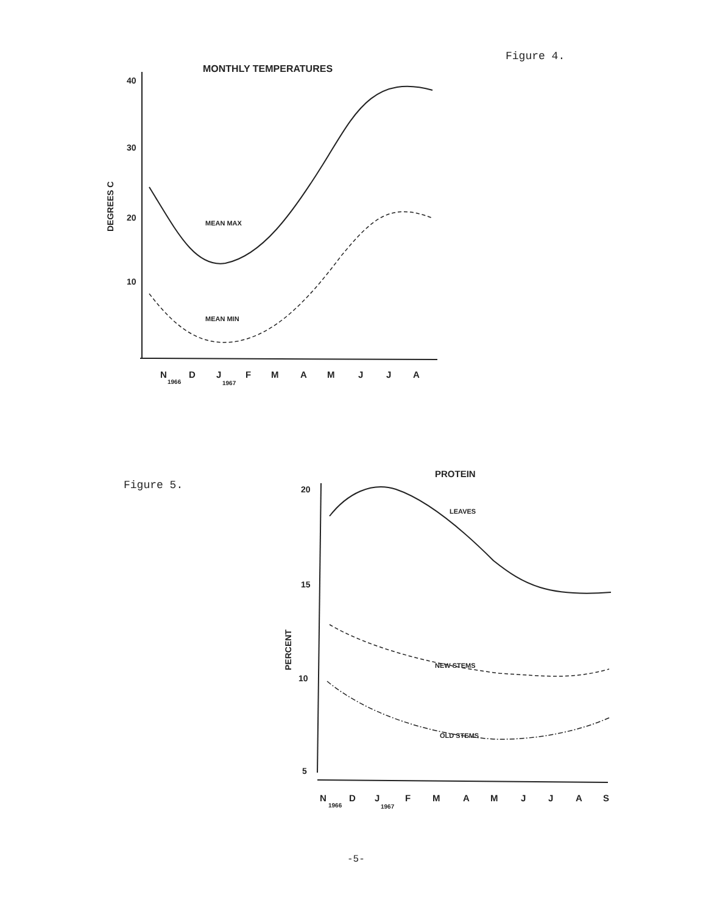Figure 4.
MONTHLY TEMPERATURES
40
30
20
10
DEGREES C
MEAN MAX
MEAN MIN
N
1966
D
J
1967
F
M
A
M
J
J
A
Figure 5.
PROTEIN
20
15
10
5
PERCENT
LEAVES
NEW STEMS
OLD STEMS
N
1966
D
J
1967
F
M
A
M
J
J
A
S
-5-